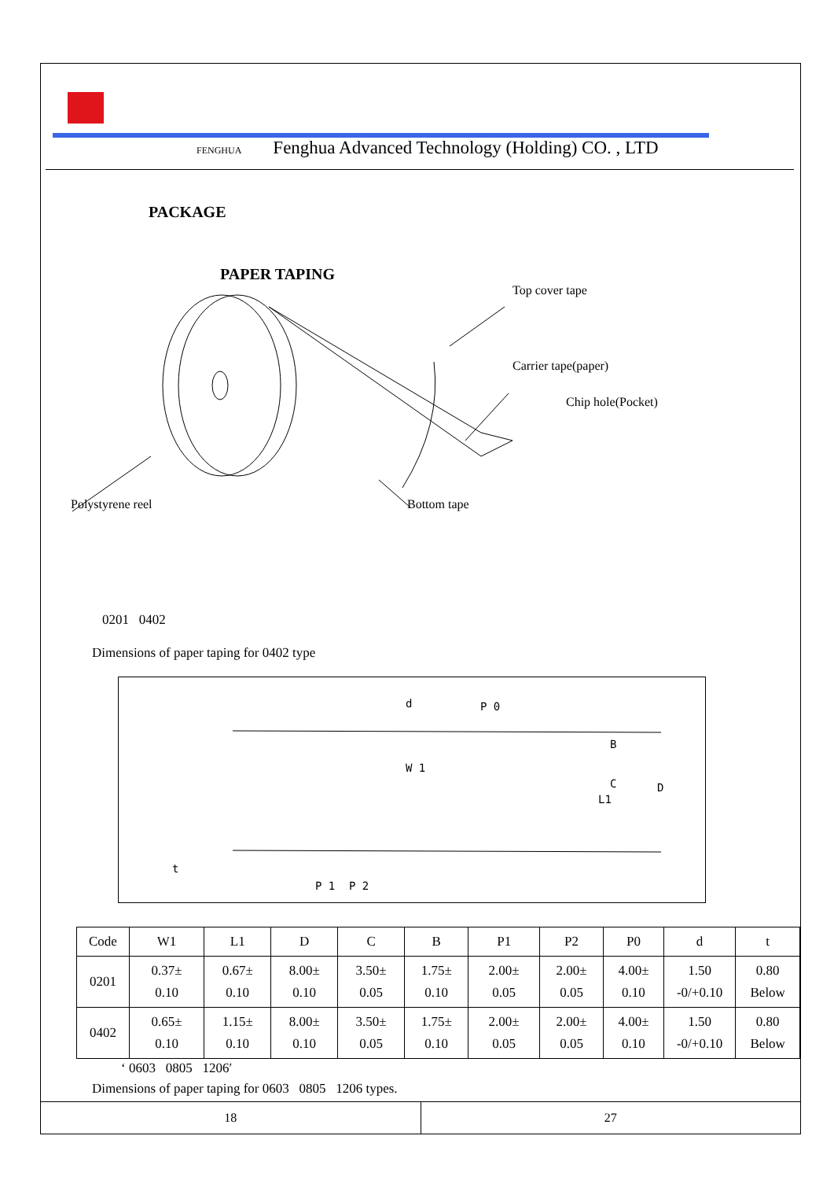FENGHUA Fenghua Advanced Technology (Holding) CO. , LTD
PACKAGE
PAPER TAPING
Top cover tape
Carrier tape(paper)
Chip hole(Pocket)
Polystyrene reel Bottom tape
0201 0402
Dimensions of paper taping for 0402 type
d
P 0
W 1
P 1
P 2
t
B
C
D
L1
| Code | W1 | L1 | D | C | B | P1 | P2 | P0 | d | t |
| --- | --- | --- | --- | --- | --- | --- | --- | --- | --- | --- |
| 0201 | 0.37± 0.10 | 0.67± 0.10 | 8.00± 0.10 | 3.50± 0.05 | 1.75± 0.10 | 2.00± 0.05 | 2.00± 0.05 | 4.00± 0.10 | 1.50 -0/+0.10 | 0.80 Below |
| 0402 | 0.65± 0.10 | 1.15± 0.10 | 8.00± 0.10 | 3.50± 0.05 | 1.75± 0.10 | 2.00± 0.05 | 2.00± 0.05 | 4.00± 0.10 | 1.50 -0/+0.10 | 0.80 Below |
‘ 0603 0805 1206′
Dimensions of paper taping for 0603 0805 1206 types.
18 27